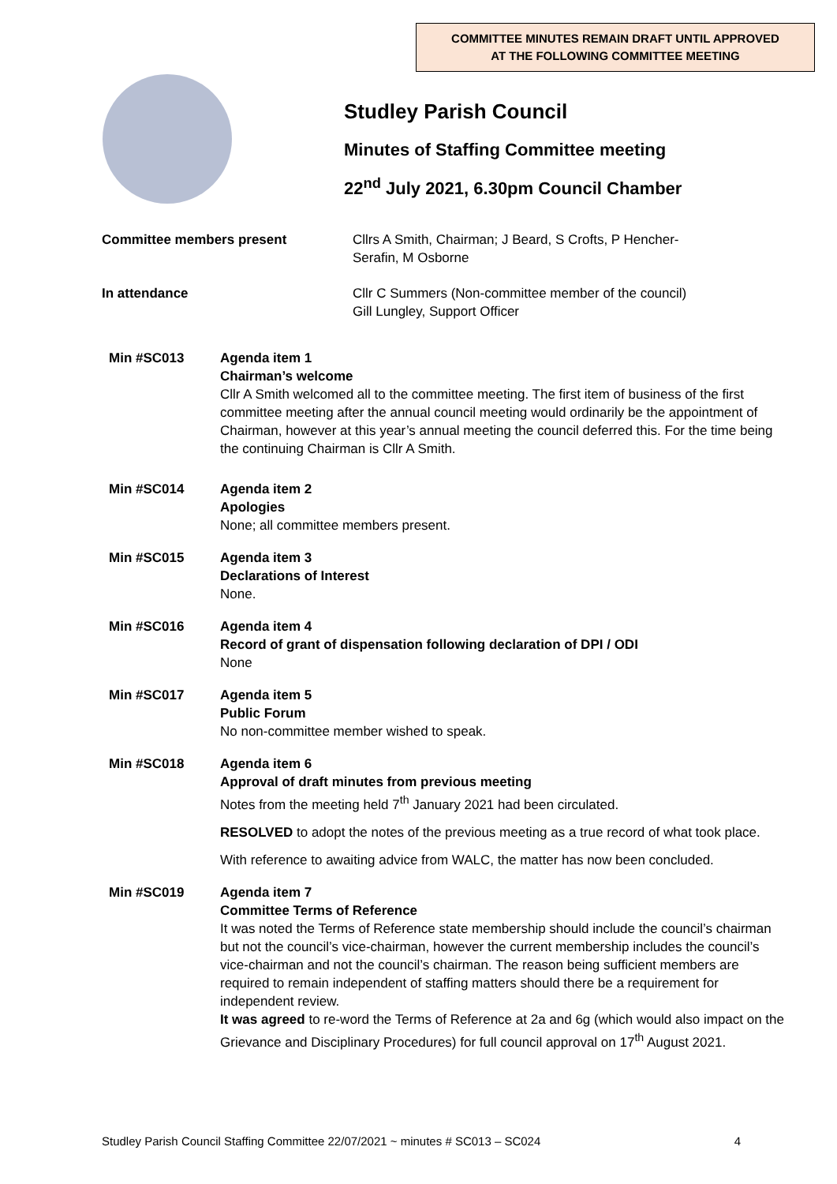COMMITTEE MINUTES REMAIN DRAFT UNTIL APPROVED
AT THE FOLLOWING COMMITTEE MEETING
Studley Parish Council
Minutes of Staffing Committee meeting
22<sup>nd</sup> July 2021, 6.30pm Council Chamber
Committee members present Cllrs A Smith, Chairman; J Beard, S Crofts, P Hencher-
Serafin, M Osborne
In attendance Cllr C Summers (Non-committee member of the council)
Gill Lungley, Support Officer
Min #SC013 Agenda item 1
Chairman’s welcome
Cllr A Smith welcomed all to the committee meeting. The first item of business of the first committee meeting after the annual council meeting would ordinarily be the appointment of Chairman, however at this year’s annual meeting the council deferred this. For the time being the continuing Chairman is Cllr A Smith.
Min #SC014 Agenda item 2
Apologies
None; all committee members present.
Min #SC015 Agenda item 3
Declarations of Interest
None.
Min #SC016 Agenda item 4
Record of grant of dispensation following declaration of DPI / ODI
None
Min #SC017 Agenda item 5
Public Forum
No non-committee member wished to speak.
Min #SC018 Agenda item 6
Approval of draft minutes from previous meeting
Notes from the meeting held 7<sup>th</sup> January 2021 had been circulated.
RESOLVED to adopt the notes of the previous meeting as a true record of what took place.
With reference to awaiting advice from WALC, the matter has now been concluded.
Min #SC019 Agenda item 7
Committee Terms of Reference
It was noted the Terms of Reference state membership should include the council’s chairman but not the council’s vice-chairman, however the current membership includes the council’s vice-chairman and not the council’s chairman. The reason being sufficient members are required to remain independent of staffing matters should there be a requirement for independent review.
It was agreed to re-word the Terms of Reference at 2a and 6g (which would also impact on the Grievance and Disciplinary Procedures) for full council approval on 17<sup>th</sup> August 2021.
Studley Parish Council Staffing Committee 22/07/2021 ~ minutes # SC013 – SC024 4